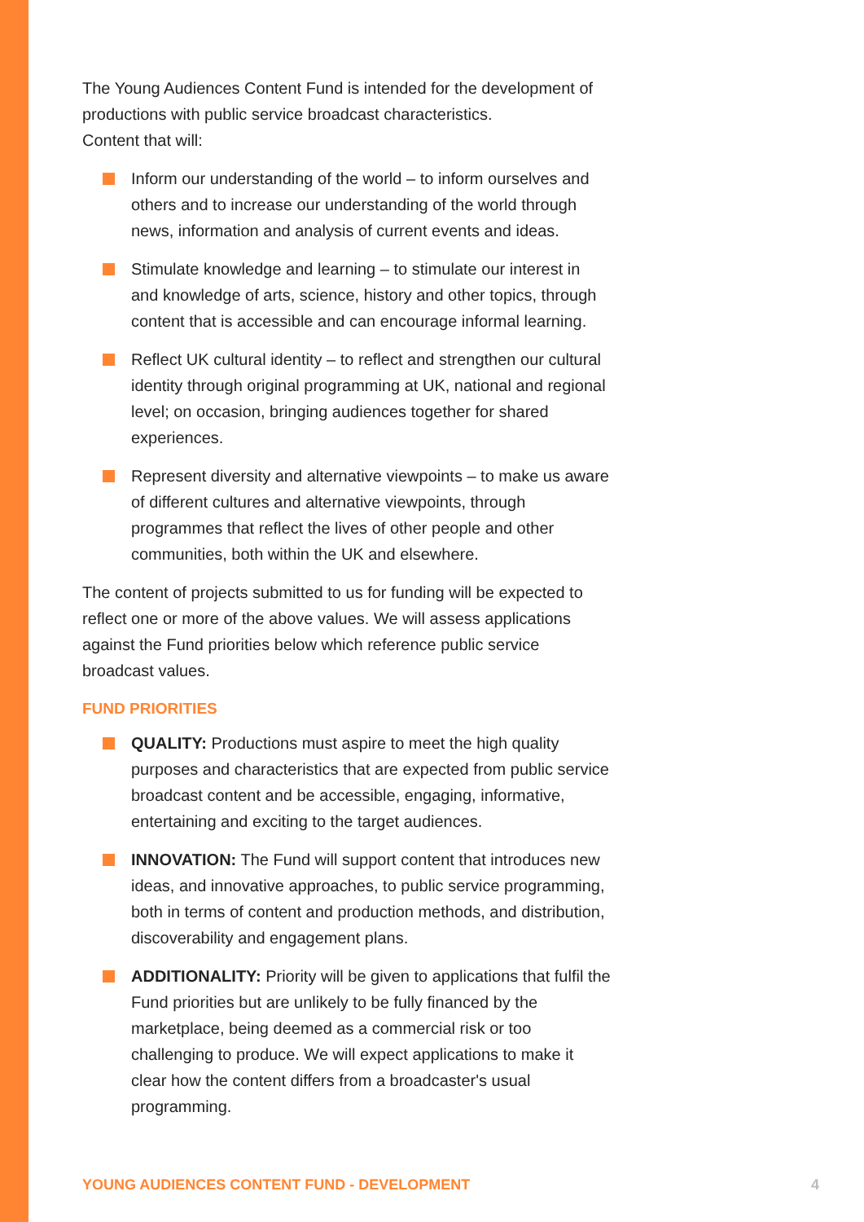The Young Audiences Content Fund is intended for the development of productions with public service broadcast characteristics.
Content that will:
Inform our understanding of the world – to inform ourselves and others and to increase our understanding of the world through news, information and analysis of current events and ideas.
Stimulate knowledge and learning – to stimulate our interest in and knowledge of arts, science, history and other topics, through content that is accessible and can encourage informal learning.
Reflect UK cultural identity – to reflect and strengthen our cultural identity through original programming at UK, national and regional level; on occasion, bringing audiences together for shared experiences.
Represent diversity and alternative viewpoints – to make us aware of different cultures and alternative viewpoints, through programmes that reflect the lives of other people and other communities, both within the UK and elsewhere.
The content of projects submitted to us for funding will be expected to reflect one or more of the above values. We will assess applications against the Fund priorities below which reference public service broadcast values.
FUND PRIORITIES
QUALITY: Productions must aspire to meet the high quality purposes and characteristics that are expected from public service broadcast content and be accessible, engaging, informative, entertaining and exciting to the target audiences.
INNOVATION: The Fund will support content that introduces new ideas, and innovative approaches, to public service programming, both in terms of content and production methods, and distribution, discoverability and engagement plans.
ADDITIONALITY: Priority will be given to applications that fulfil the Fund priorities but are unlikely to be fully financed by the marketplace, being deemed as a commercial risk or too challenging to produce. We will expect applications to make it clear how the content differs from a broadcaster's usual programming.
YOUNG AUDIENCES CONTENT FUND - DEVELOPMENT
4